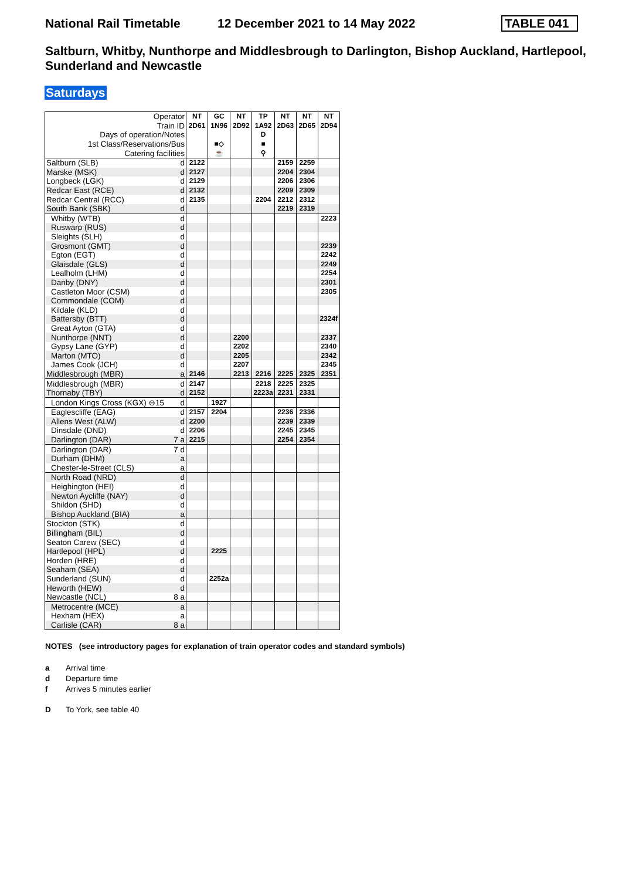National Rail Timetable 12 December 2021 to 14 May 2022 TABLE 041
Saltburn, Whitby, Nunthorpe and Middlesbrough to Darlington, Bishop Auckland, Hartlepool, Sunderland and Newcastle
Saturdays
| Operator | NT | GC | NT | TP | NT | NT | NT |
| Train ID | 2D61 | 1N96 | 2D92 | 1A92 | 2D63 | 2D65 | 2D94 |
| Days of operation/Notes | | | | D | | | |
| 1st Class/Reservations/Bus | | ■◇ | | ■ | | | |
| Catering facilities | | ☕ | | ⚲ | | | |
| Saltburn (SLB) d | 2122 | | | | 2159 | 2259 | |
| Marske (MSK) d | 2127 | | | | 2204 | 2304 | |
| Longbeck (LGK) d | 2129 | | | | 2206 | 2306 | |
| Redcar East (RCE) d | 2132 | | | | 2209 | 2309 | |
| Redcar Central (RCC) d | 2135 | | | 2204 | 2212 | 2312 | |
| South Bank (SBK) d | | | | | 2219 | 2319 | |
| Whitby (WTB) d | | | | | | | 2223 |
| Ruswarp (RUS) d | | | | | | | |
| Sleights (SLH) d | | | | | | | |
| Grosmont (GMT) d | | | | | | | 2239 |
| Egton (EGT) d | | | | | | | 2242 |
| Glaisdale (GLS) d | | | | | | | 2249 |
| Lealholm (LHM) d | | | | | | | 2254 |
| Danby (DNY) d | | | | | | | 2301 |
| Castleton Moor (CSM) d | | | | | | | 2305 |
| Commondale (COM) d | | | | | | | |
| Kildale (KLD) d | | | | | | | |
| Battersby (BTT) d | | | | | | | 2324f |
| Great Ayton (GTA) d | | | | | | | |
| Nunthorpe (NNT) d | | | 2200 | | | | 2337 |
| Gypsy Lane (GYP) d | | | 2202 | | | | 2340 |
| Marton (MTO) d | | | 2205 | | | | 2342 |
| James Cook (JCH) d | | | 2207 | | | | 2345 |
| Middlesbrough (MBR) a | 2146 | | 2213 | 2216 | 2225 | 2325 | 2351 |
| Middlesbrough (MBR) d | 2147 | | | 2218 | 2225 | 2325 | |
| Thornaby (TBY) d | 2152 | | | 2223a | 2231 | 2331 | |
| London Kings Cross (KGX) ⊖15 d | | 1927 | | | | | |
| Eaglescliffe (EAG) d | 2157 | 2204 | | | 2236 | 2336 | |
| Allens West (ALW) d | 2200 | | | | 2239 | 2339 | |
| Dinsdale (DND) d | 2206 | | | | 2245 | 2345 | |
| Darlington (DAR) 7 a | 2215 | | | | 2254 | 2354 | |
| Darlington (DAR) 7 d | | | | | | | |
| Durham (DHM) a | | | | | | | |
| Chester-le-Street (CLS) a | | | | | | | |
| North Road (NRD) d | | | | | | | |
| Heighington (HEI) d | | | | | | | |
| Newton Aycliffe (NAY) d | | | | | | | |
| Shildon (SHD) d | | | | | | | |
| Bishop Auckland (BIA) a | | | | | | | |
| Stockton (STK) d | | | | | | | |
| Billingham (BIL) d | | | | | | | |
| Seaton Carew (SEC) d | | | | | | | |
| Hartlepool (HPL) d | | 2225 | | | | | |
| Horden (HRE) d | | | | | | | |
| Seaham (SEA) d | | | | | | | |
| Sunderland (SUN) d | | 2252a | | | | | |
| Heworth (HEW) d | | | | | | | |
| Newcastle (NCL) 8 a | | | | | | | |
| Metrocentre (MCE) a | | | | | | | |
| Hexham (HEX) a | | | | | | | |
| Carlisle (CAR) 8 a | | | | | | | |
NOTES (see introductory pages for explanation of train operator codes and standard symbols)
a Arrival time
d Departure time
f Arrives 5 minutes earlier
D To York, see table 40